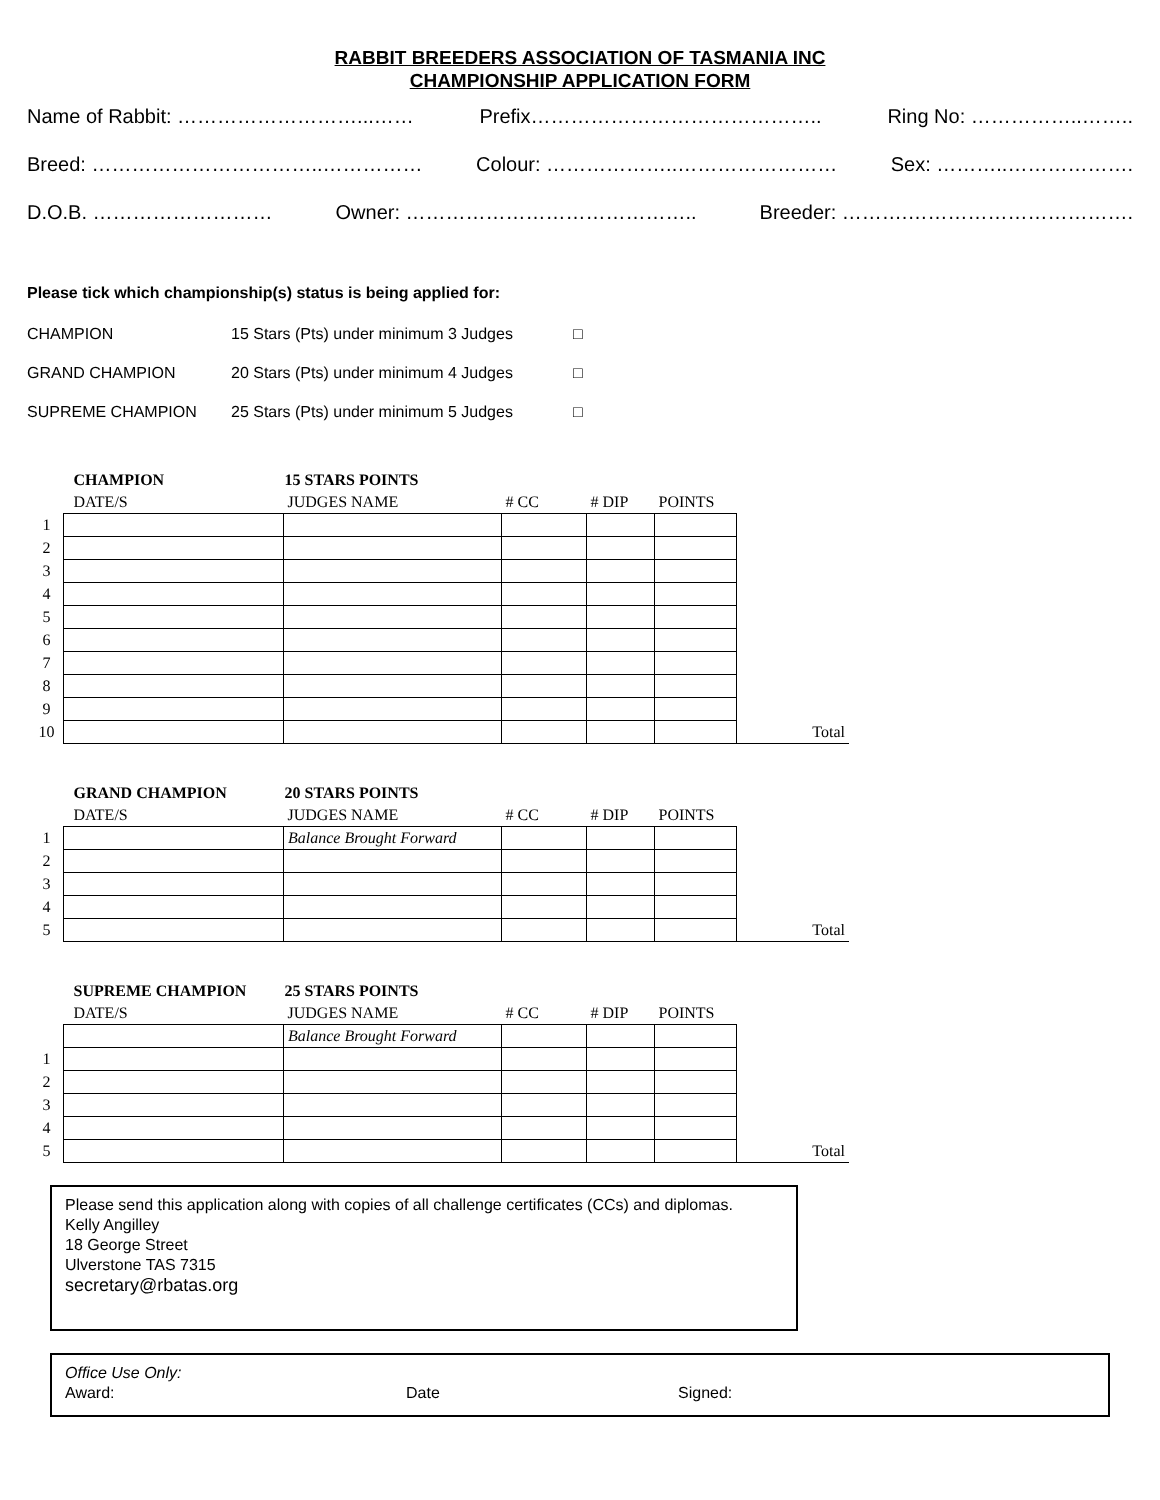RABBIT BREEDERS ASSOCIATION OF TASMANIA INC
CHAMPIONSHIP APPLICATION FORM
Name of Rabbit: ………………………...…… Prefix…………………………………….. Ring No: ……………..……..
Breed: ……………………………..…………… Colour: ………………..…………………… Sex: ………..……………….
D.O.B. ……………………… Owner: …………………………………….. Breeder: ……….…………………………….
Please tick which championship(s) status is being applied for:
CHAMPION 15 Stars (Pts) under minimum 3 Judges □
GRAND CHAMPION 20 Stars (Pts) under minimum 4 Judges □
SUPREME CHAMPION 25 Stars (Pts) under minimum 5 Judges □
| | CHAMPION | 15 STARS POINTS | | | | |
| | DATE/S | JUDGES NAME | # CC | # DIP | POINTS | |
| 1 | | | | | | |
| 2 | | | | | | |
| 3 | | | | | | |
| 4 | | | | | | |
| 5 | | | | | | |
| 6 | | | | | | |
| 7 | | | | | | |
| 8 | | | | | | |
| 9 | | | | | | |
| 10 | | | | | | Total |
| | GRAND CHAMPION | 20 STARS POINTS | | | | |
| | DATE/S | JUDGES NAME | # CC | # DIP | POINTS | |
| 1 | | Balance Brought Forward | | | | |
| 2 | | | | | | |
| 3 | | | | | | |
| 4 | | | | | | |
| 5 | | | | | | Total |
| | SUPREME CHAMPION | 25 STARS POINTS | | | | |
| | DATE/S | JUDGES NAME | # CC | # DIP | POINTS | |
| | | Balance Brought Forward | | | | |
| 1 | | | | | | |
| 2 | | | | | | |
| 3 | | | | | | |
| 4 | | | | | | |
| 5 | | | | | | Total |
Please send this application along with copies of all challenge certificates (CCs) and diplomas.
Kelly Angilley
18 George Street
Ulverstone TAS 7315
secretary@rbatas.org
Office Use Only:
Award: Date Signed: